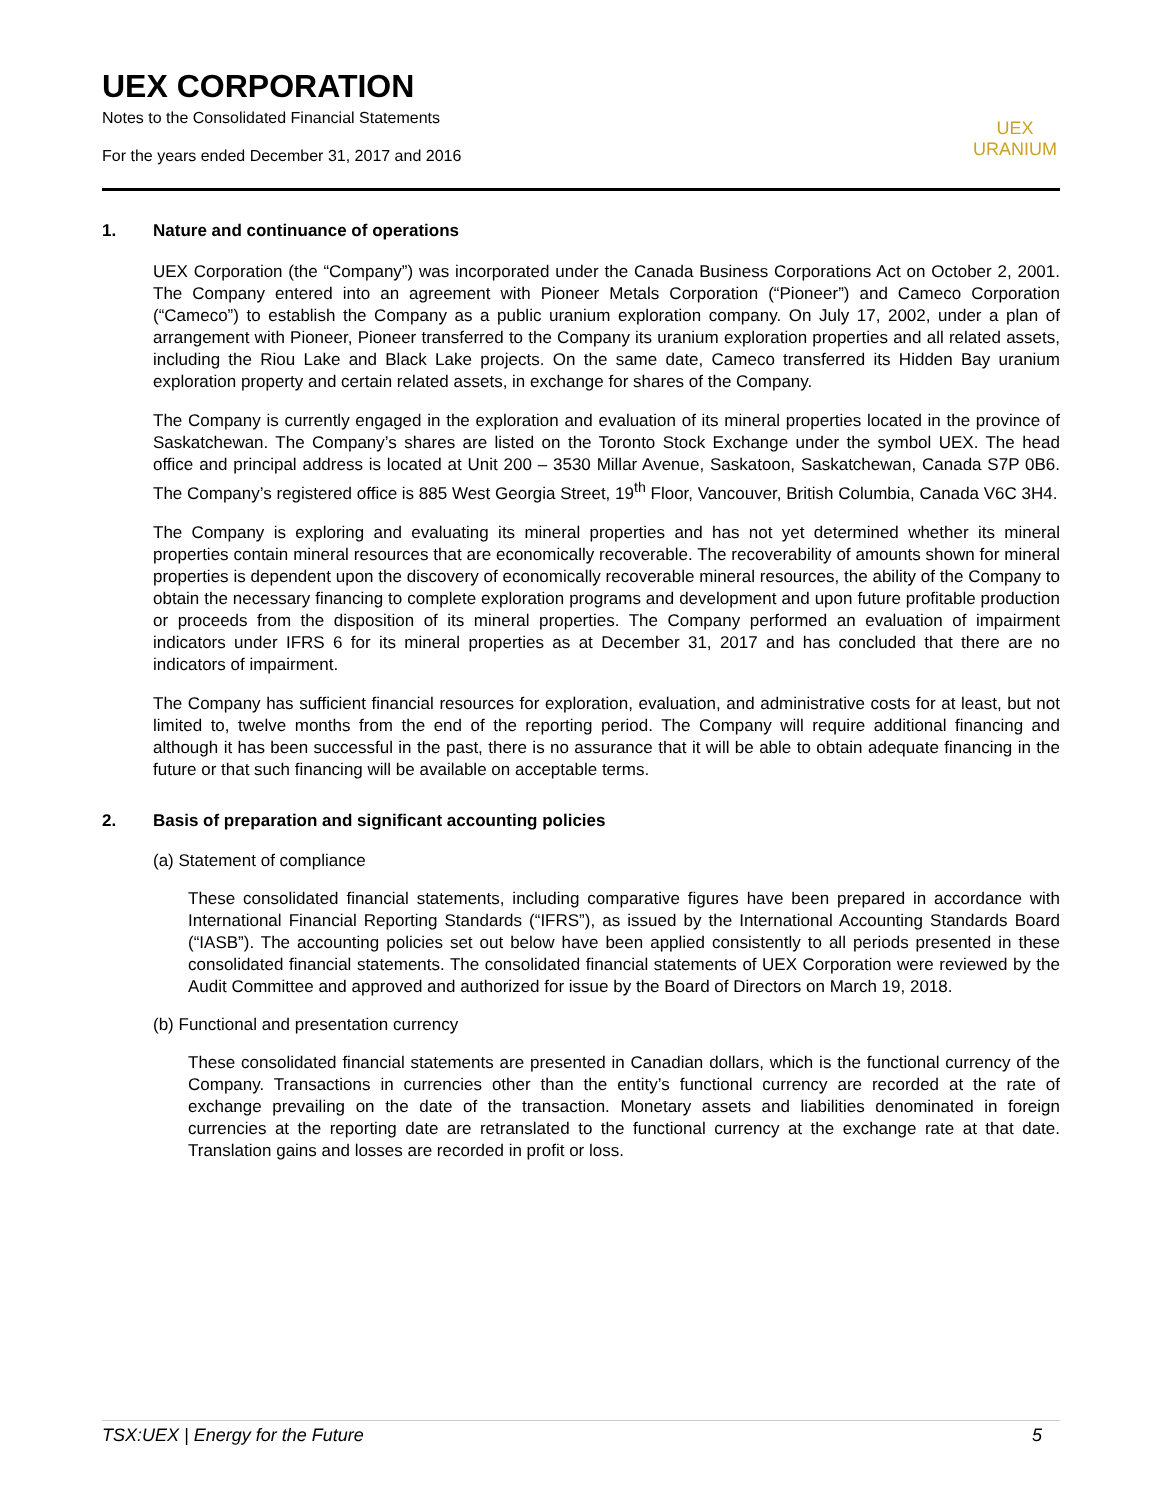UEX CORPORATION
Notes to the Consolidated Financial Statements
For the years ended December 31, 2017 and 2016
UEX
URANIUM
1. Nature and continuance of operations
UEX Corporation (the “Company”) was incorporated under the Canada Business Corporations Act on October 2, 2001. The Company entered into an agreement with Pioneer Metals Corporation (“Pioneer”) and Cameco Corporation (“Cameco”) to establish the Company as a public uranium exploration company. On July 17, 2002, under a plan of arrangement with Pioneer, Pioneer transferred to the Company its uranium exploration properties and all related assets, including the Riou Lake and Black Lake projects. On the same date, Cameco transferred its Hidden Bay uranium exploration property and certain related assets, in exchange for shares of the Company.
The Company is currently engaged in the exploration and evaluation of its mineral properties located in the province of Saskatchewan. The Company’s shares are listed on the Toronto Stock Exchange under the symbol UEX. The head office and principal address is located at Unit 200 – 3530 Millar Avenue, Saskatoon, Saskatchewan, Canada S7P 0B6. The Company’s registered office is 885 West Georgia Street, 19<sup>th</sup> Floor, Vancouver, British Columbia, Canada V6C 3H4.
The Company is exploring and evaluating its mineral properties and has not yet determined whether its mineral properties contain mineral resources that are economically recoverable. The recoverability of amounts shown for mineral properties is dependent upon the discovery of economically recoverable mineral resources, the ability of the Company to obtain the necessary financing to complete exploration programs and development and upon future profitable production or proceeds from the disposition of its mineral properties. The Company performed an evaluation of impairment indicators under IFRS 6 for its mineral properties as at December 31, 2017 and has concluded that there are no indicators of impairment.
The Company has sufficient financial resources for exploration, evaluation, and administrative costs for at least, but not limited to, twelve months from the end of the reporting period. The Company will require additional financing and although it has been successful in the past, there is no assurance that it will be able to obtain adequate financing in the future or that such financing will be available on acceptable terms.
2. Basis of preparation and significant accounting policies
(a) Statement of compliance
These consolidated financial statements, including comparative figures have been prepared in accordance with International Financial Reporting Standards (“IFRS”), as issued by the International Accounting Standards Board (“IASB”). The accounting policies set out below have been applied consistently to all periods presented in these consolidated financial statements. The consolidated financial statements of UEX Corporation were reviewed by the Audit Committee and approved and authorized for issue by the Board of Directors on March 19, 2018.
(b) Functional and presentation currency
These consolidated financial statements are presented in Canadian dollars, which is the functional currency of the Company. Transactions in currencies other than the entity’s functional currency are recorded at the rate of exchange prevailing on the date of the transaction. Monetary assets and liabilities denominated in foreign currencies at the reporting date are retranslated to the functional currency at the exchange rate at that date. Translation gains and losses are recorded in profit or loss.
TSX:UEX | Energy for the Future 5